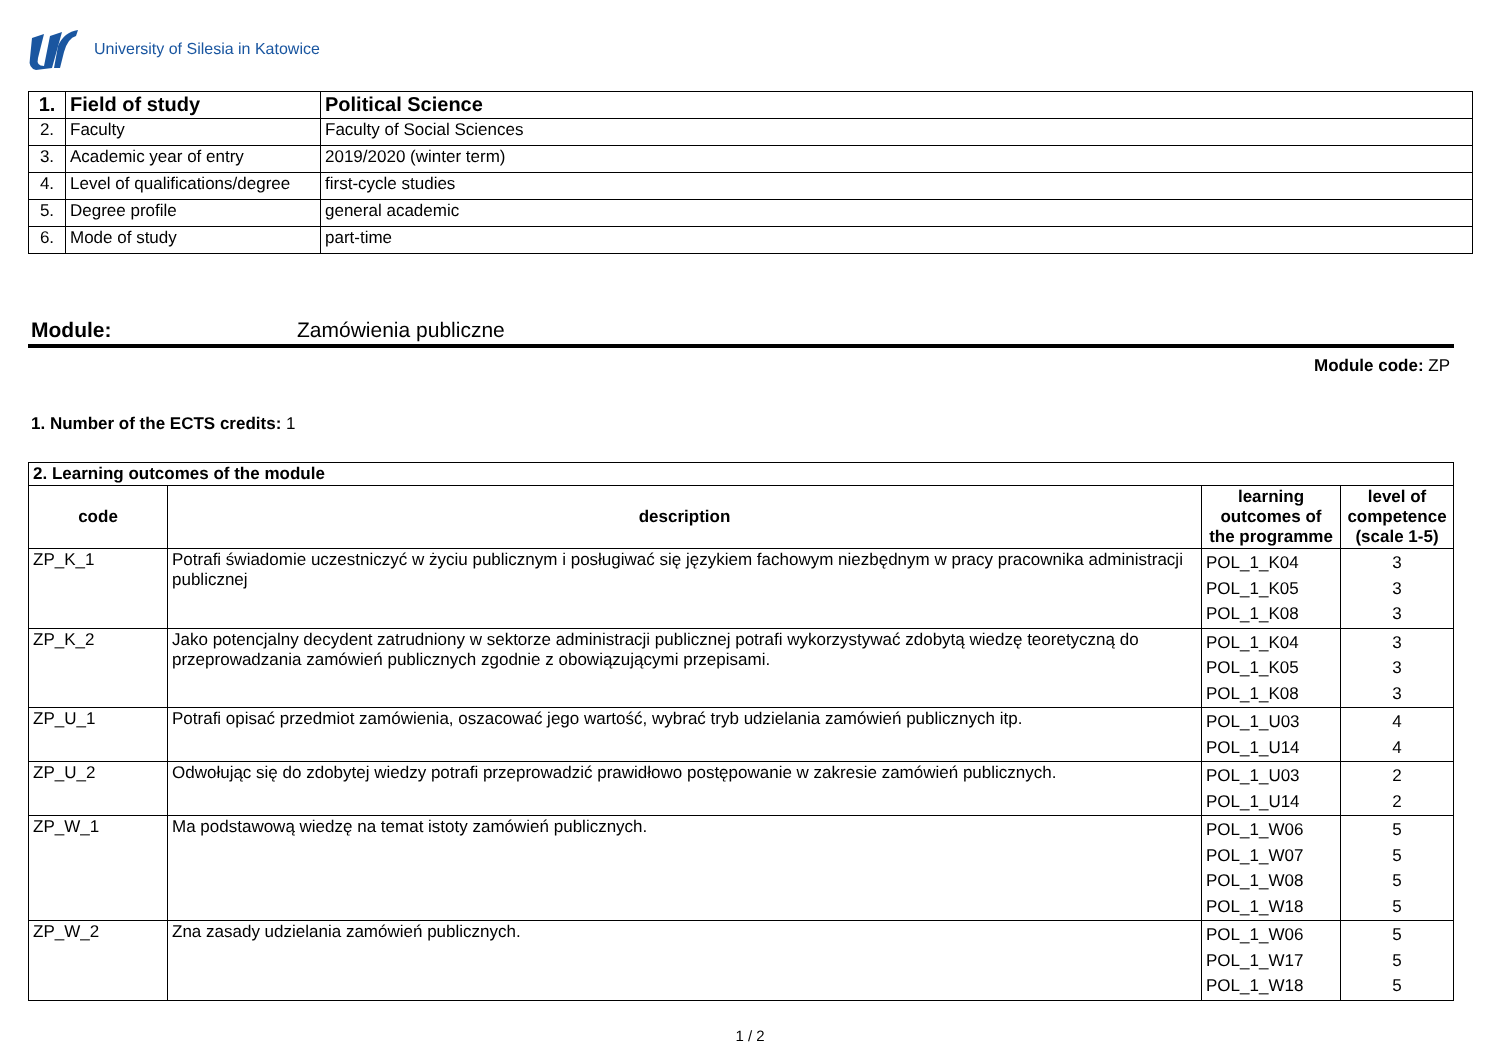University of Silesia in Katowice
| 1. | Field of study | Political Science |
| 2. | Faculty | Faculty of Social Sciences |
| 3. | Academic year of entry | 2019/2020 (winter term) |
| 4. | Level of qualifications/degree | first-cycle studies |
| 5. | Degree profile | general academic |
| 6. | Mode of study | part-time |
Module: Zamówienia publiczne
Module code: ZP
1. Number of the ECTS credits: 1
| 2. Learning outcomes of the module | | | |
| code | description | learning outcomes of the programme | level of competence (scale 1-5) |
| ZP_K_1 | Potrafi świadomie uczestniczyć w życiu publicznym i posługiwać się językiem fachowym niezbędnym w pracy pracownika administracji publicznej | POL_1_K04 POL_1_K05 POL_1_K08 | 3 3 3 |
| ZP_K_2 | Jako potencjalny decydent zatrudniony w sektorze administracji publicznej potrafi wykorzystywać zdobytą wiedzę teoretyczną do przeprowadzania zamówień publicznych zgodnie z obowiązującymi przepisami. | POL_1_K04 POL_1_K05 POL_1_K08 | 3 3 3 |
| ZP_U_1 | Potrafi opisać przedmiot zamówienia, oszacować jego wartość, wybrać tryb udzielania zamówień publicznych itp. | POL_1_U03 POL_1_U14 | 4 4 |
| ZP_U_2 | Odwołując się do zdobytej wiedzy potrafi przeprowadzić prawidłowo postępowanie w zakresie zamówień publicznych. | POL_1_U03 POL_1_U14 | 2 2 |
| ZP_W_1 | Ma podstawową wiedzę na temat istoty zamówień publicznych. | POL_1_W06 POL_1_W07 POL_1_W08 POL_1_W18 | 5 5 5 5 |
| ZP_W_2 | Zna zasady udzielania zamówień publicznych. | POL_1_W06 POL_1_W17 POL_1_W18 | 5 5 5 |
1 / 2